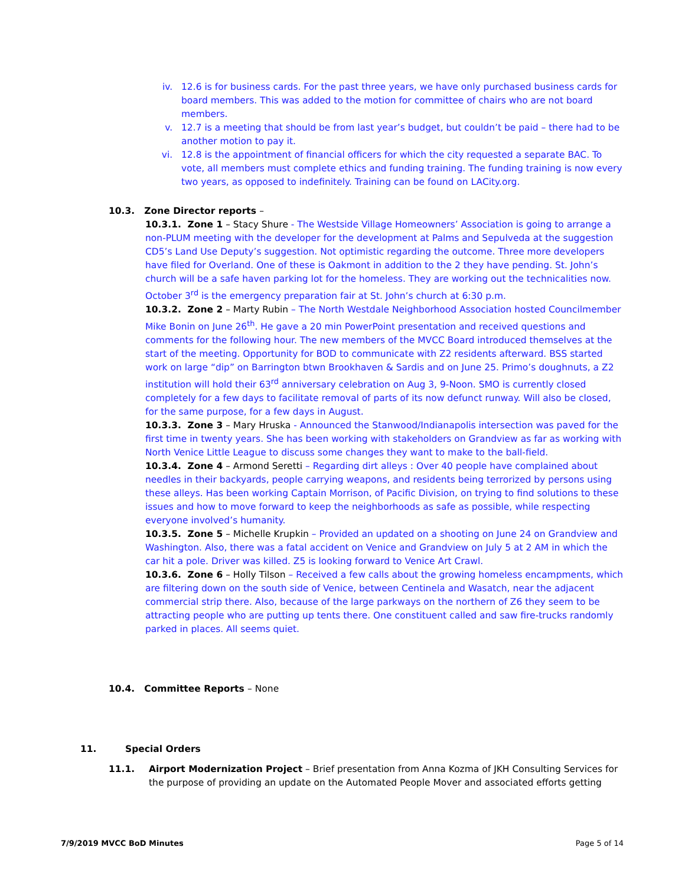iv. 12.6 is for business cards. For the past three years, we have only purchased business cards for board members. This was added to the motion for committee of chairs who are not board members.
v. 12.7 is a meeting that should be from last year’s budget, but couldn’t be paid – there had to be another motion to pay it.
vi. 12.8 is the appointment of financial officers for which the city requested a separate BAC. To vote, all members must complete ethics and funding training. The funding training is now every two years, as opposed to indefinitely. Training can be found on LACity.org.
10.3. Zone Director reports –
10.3.1. Zone 1 – Stacy Shure - The Westside Village Homeowners’ Association is going to arrange a non-PLUM meeting with the developer for the development at Palms and Sepulveda at the suggestion CD5’s Land Use Deputy’s suggestion. Not optimistic regarding the outcome. Three more developers have filed for Overland. One of these is Oakmont in addition to the 2 they have pending. St. John’s church will be a safe haven parking lot for the homeless. They are working out the technicalities now. October 3<sup>rd</sup> is the emergency preparation fair at St. John’s church at 6:30 p.m.
10.3.2. Zone 2 – Marty Rubin – The North Westdale Neighborhood Association hosted Councilmember Mike Bonin on June 26<sup>th</sup>. He gave a 20 min PowerPoint presentation and received questions and comments for the following hour. The new members of the MVCC Board introduced themselves at the start of the meeting. Opportunity for BOD to communicate with Z2 residents afterward. BSS started work on large “dip” on Barrington btwn Brookhaven & Sardis and on June 25. Primo’s doughnuts, a Z2 institution will hold their 63<sup>rd</sup> anniversary celebration on Aug 3, 9-Noon. SMO is currently closed completely for a few days to facilitate removal of parts of its now defunct runway. Will also be closed, for the same purpose, for a few days in August.
10.3.3. Zone 3 – Mary Hruska - Announced the Stanwood/Indianapolis intersection was paved for the first time in twenty years. She has been working with stakeholders on Grandview as far as working with North Venice Little League to discuss some changes they want to make to the ball-field.
10.3.4. Zone 4 – Armond Seretti – Regarding dirt alleys : Over 40 people have complained about needles in their backyards, people carrying weapons, and residents being terrorized by persons using these alleys. Has been working Captain Morrison, of Pacific Division, on trying to find solutions to these issues and how to move forward to keep the neighborhoods as safe as possible, while respecting everyone involved’s humanity.
10.3.5. Zone 5 – Michelle Krupkin – Provided an updated on a shooting on June 24 on Grandview and Washington. Also, there was a fatal accident on Venice and Grandview on July 5 at 2 AM in which the car hit a pole. Driver was killed. Z5 is looking forward to Venice Art Crawl.
10.3.6. Zone 6 – Holly Tilson – Received a few calls about the growing homeless encampments, which are filtering down on the south side of Venice, between Centinela and Wasatch, near the adjacent commercial strip there. Also, because of the large parkways on the northern of Z6 they seem to be attracting people who are putting up tents there. One constituent called and saw fire-trucks randomly parked in places. All seems quiet.
10.4. Committee Reports – None
11. Special Orders
11.1. Airport Modernization Project – Brief presentation from Anna Kozma of JKH Consulting Services for the purpose of providing an update on the Automated People Mover and associated efforts getting
7/9/2019 MVCC BoD Minutes Page 5 of 14